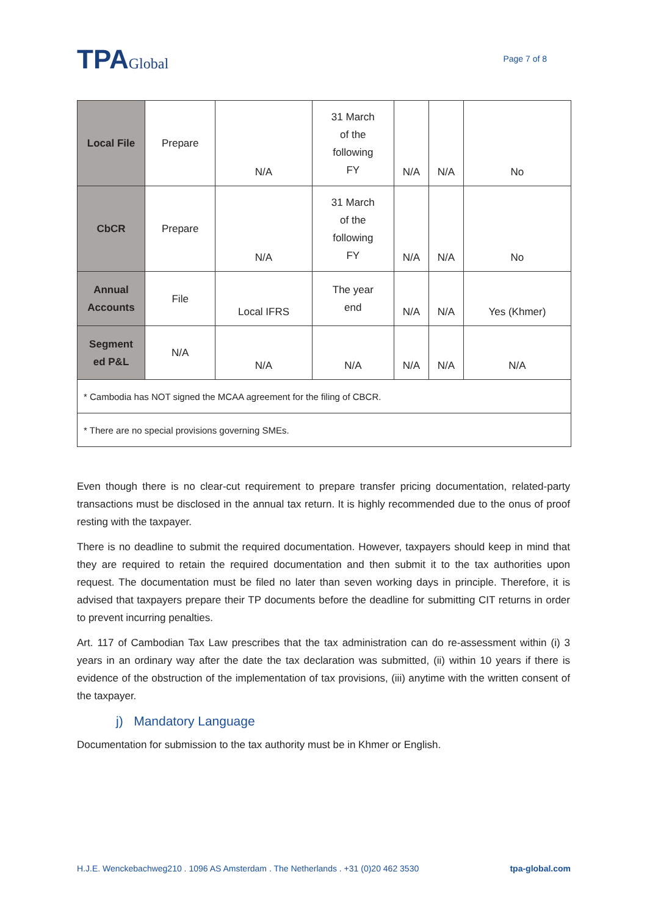TPAGlobal
Page 7 of 8
| Local File | Prepare | N/A | 31 March of the following FY | N/A | N/A | No |
| CbCR | Prepare | N/A | 31 March of the following FY | N/A | N/A | No |
| Annual Accounts | File | Local IFRS | The year end | N/A | N/A | Yes (Khmer) |
| Segment ed P&L | N/A | N/A | N/A | N/A | N/A | N/A |
| * Cambodia has NOT signed the MCAA agreement for the filing of CBCR. | | | | | | |
| * There are no special provisions governing SMEs. | | | | | | |
Even though there is no clear-cut requirement to prepare transfer pricing documentation, related-party transactions must be disclosed in the annual tax return. It is highly recommended due to the onus of proof resting with the taxpayer.
There is no deadline to submit the required documentation. However, taxpayers should keep in mind that they are required to retain the required documentation and then submit it to the tax authorities upon request. The documentation must be filed no later than seven working days in principle. Therefore, it is advised that taxpayers prepare their TP documents before the deadline for submitting CIT returns in order to prevent incurring penalties.
Art. 117 of Cambodian Tax Law prescribes that the tax administration can do re-assessment within (i) 3 years in an ordinary way after the date the tax declaration was submitted, (ii) within 10 years if there is evidence of the obstruction of the implementation of tax provisions, (iii) anytime with the written consent of the taxpayer.
j) Mandatory Language
Documentation for submission to the tax authority must be in Khmer or English.
H.J.E. Wenckebachweg210 . 1096 AS Amsterdam . The Netherlands . +31 (0)20 462 3530 tpa-global.com